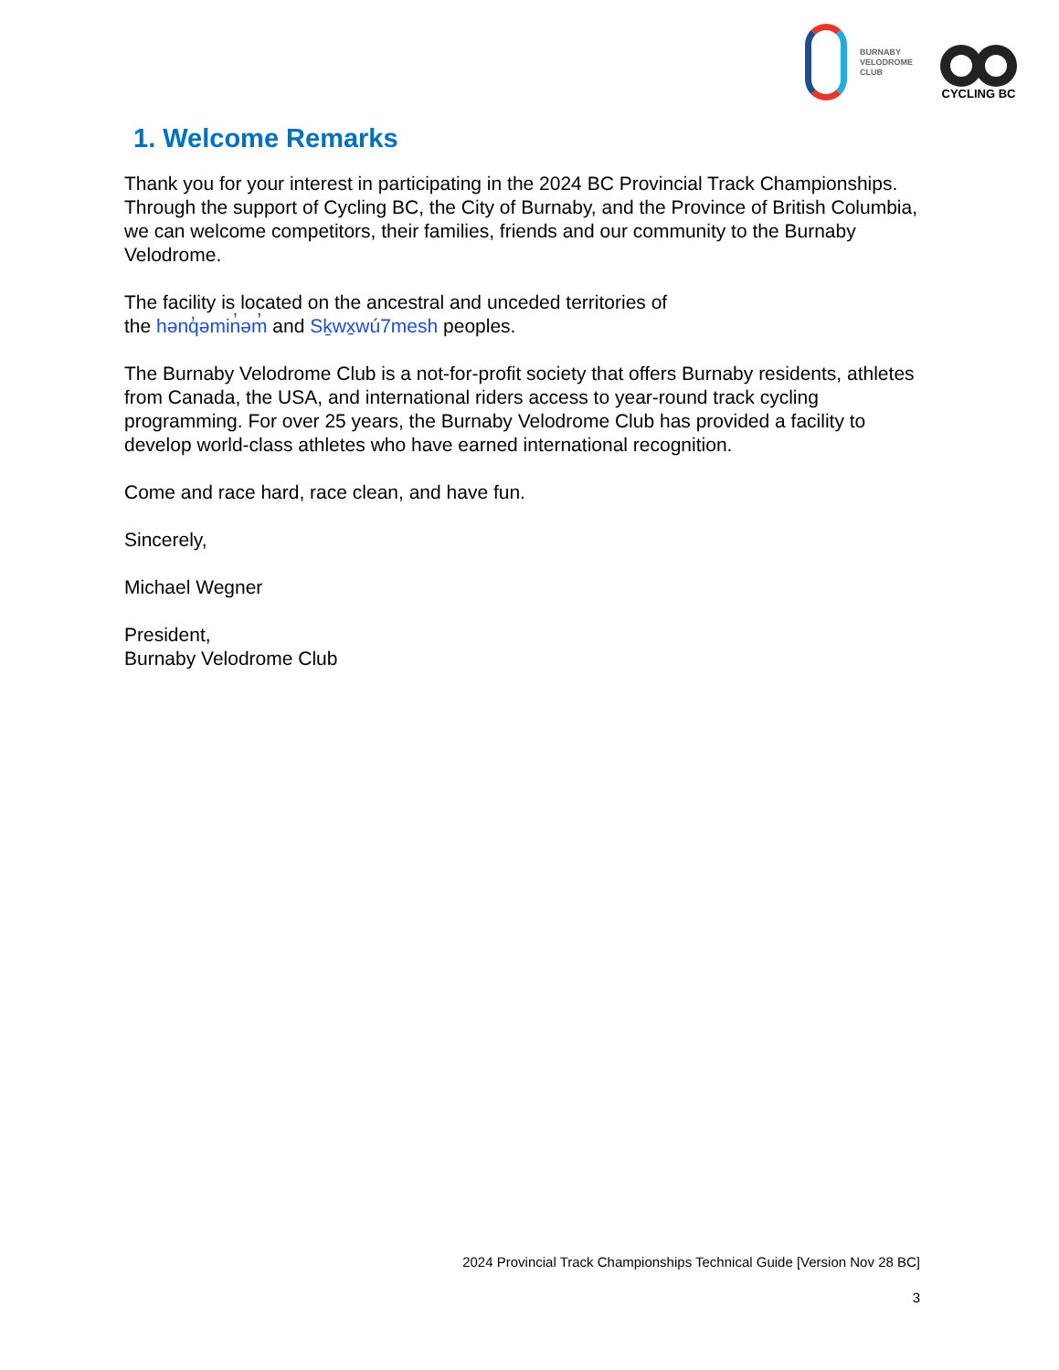BURNABY
VELODROME
CLUB
CYCLING BC
1. Welcome Remarks
Thank you for your interest in participating in the 2024 BC Provincial Track Championships. Through the support of Cycling BC, the City of Burnaby, and the Province of British Columbia, we can welcome competitors, their families, friends and our community to the Burnaby Velodrome.
The facility is located on the ancestral and unceded territories of
the hənq̓əmin̓əm̓ and Sḵwx̱wú7mesh peoples.
The Burnaby Velodrome Club is a not-for-profit society that offers Burnaby residents, athletes from Canada, the USA, and international riders access to year-round track cycling programming. For over 25 years, the Burnaby Velodrome Club has provided a facility to develop world-class athletes who have earned international recognition.
Come and race hard, race clean, and have fun.
Sincerely,
Michael Wegner
President,
Burnaby Velodrome Club
2024 Provincial Track Championships Technical Guide [Version Nov 28 BC]
3